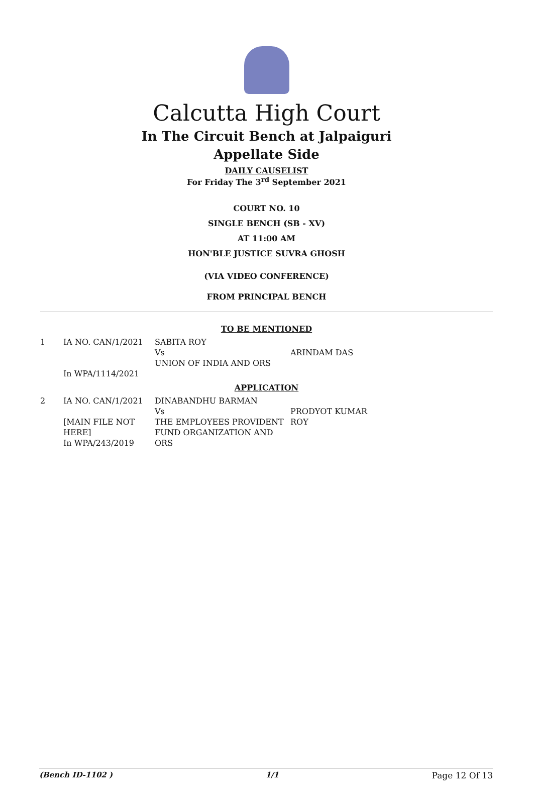Calcutta High Court
In The Circuit Bench at Jalpaiguri
Appellate Side
DAILY CAUSELIST
For Friday The 3<sup>rd</sup> September 2021
COURT NO. 10
SINGLE BENCH (SB - XV)
AT 11:00 AM
HON'BLE JUSTICE SUVRA GHOSH
(VIA VIDEO CONFERENCE)
FROM PRINCIPAL BENCH
TO BE MENTIONED
| 1 | IA NO. CAN/1/2021 In WPA/1114/2021 | SABITA ROY Vs UNION OF INDIA AND ORS | ARINDAM DAS |
APPLICATION
| 2 | IA NO. CAN/1/2021 [MAIN FILE NOT HERE] In WPA/243/2019 | DINABANDHU BARMAN Vs THE EMPLOYEES PROVIDENT FUND ORGANIZATION AND ORS | PRODYOT KUMAR ROY |
(Bench ID-1102 ) 1/1 Page 12 Of 13